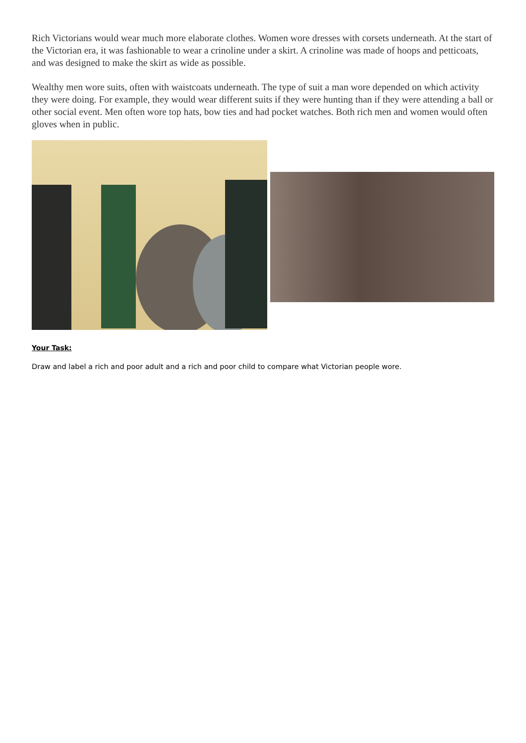Rich Victorians would wear much more elaborate clothes. Women wore dresses with corsets underneath. At the start of the Victorian era, it was fashionable to wear a crinoline under a skirt. A crinoline was made of hoops and petticoats, and was designed to make the skirt as wide as possible.
Wealthy men wore suits, often with waistcoats underneath. The type of suit a man wore depended on which activity they were doing. For example, they would wear different suits if they were hunting than if they were attending a ball or other social event. Men often wore top hats, bow ties and had pocket watches. Both rich men and women would often gloves when in public.
Your Task:
Draw and label a rich and poor adult and a rich and poor child to compare what Victorian people wore.